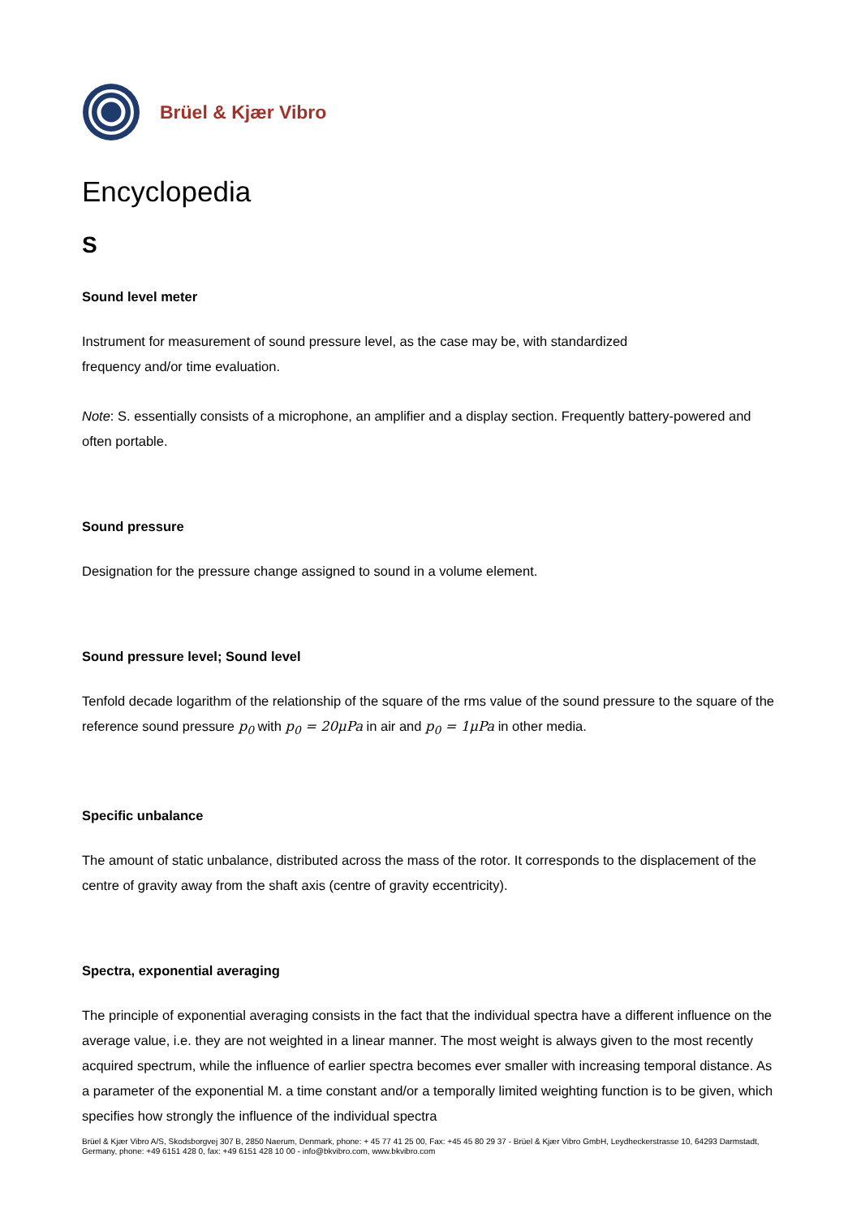Brüel & Kjær Vibro
Encyclopedia
S
Sound level meter
Instrument for measurement of sound pressure level, as the case may be, with standardized
frequency and/or time evaluation.
Note: S. essentially consists of a microphone, an amplifier and a display section. Frequently battery-powered and often portable.
Sound pressure
Designation for the pressure change assigned to sound in a volume element.
Sound pressure level; Sound level
Tenfold decade logarithm of the relationship of the square of the rms value of the sound pressure to the square of the reference sound pressure p<sub>0</sub> with p<sub>0</sub> = 20μPa in air and p<sub>0</sub> = 1μPa in other media.
Specific unbalance
The amount of static unbalance, distributed across the mass of the rotor. It corresponds to the displacement of the centre of gravity away from the shaft axis (centre of gravity eccentricity).
Spectra, exponential averaging
The principle of exponential averaging consists in the fact that the individual spectra have a different influence on the average value, i.e. they are not weighted in a linear manner. The most weight is always given to the most recently acquired spectrum, while the influence of earlier spectra becomes ever smaller with increasing temporal distance. As a parameter of the exponential M. a time constant and/or a temporally limited weighting function is to be given, which specifies how strongly the influence of the individual spectra
Brüel & Kjær Vibro A/S, Skodsborgvej 307 B, 2850 Naerum, Denmark, phone: + 45 77 41 25 00, Fax: +45 45 80 29 37 - Brüel & Kjær Vibro GmbH, Leydheckerstrasse 10, 64293 Darmstadt, Germany, phone: +49 6151 428 0, fax: +49 6151 428 10 00 - info@bkvibro.com, www.bkvibro.com